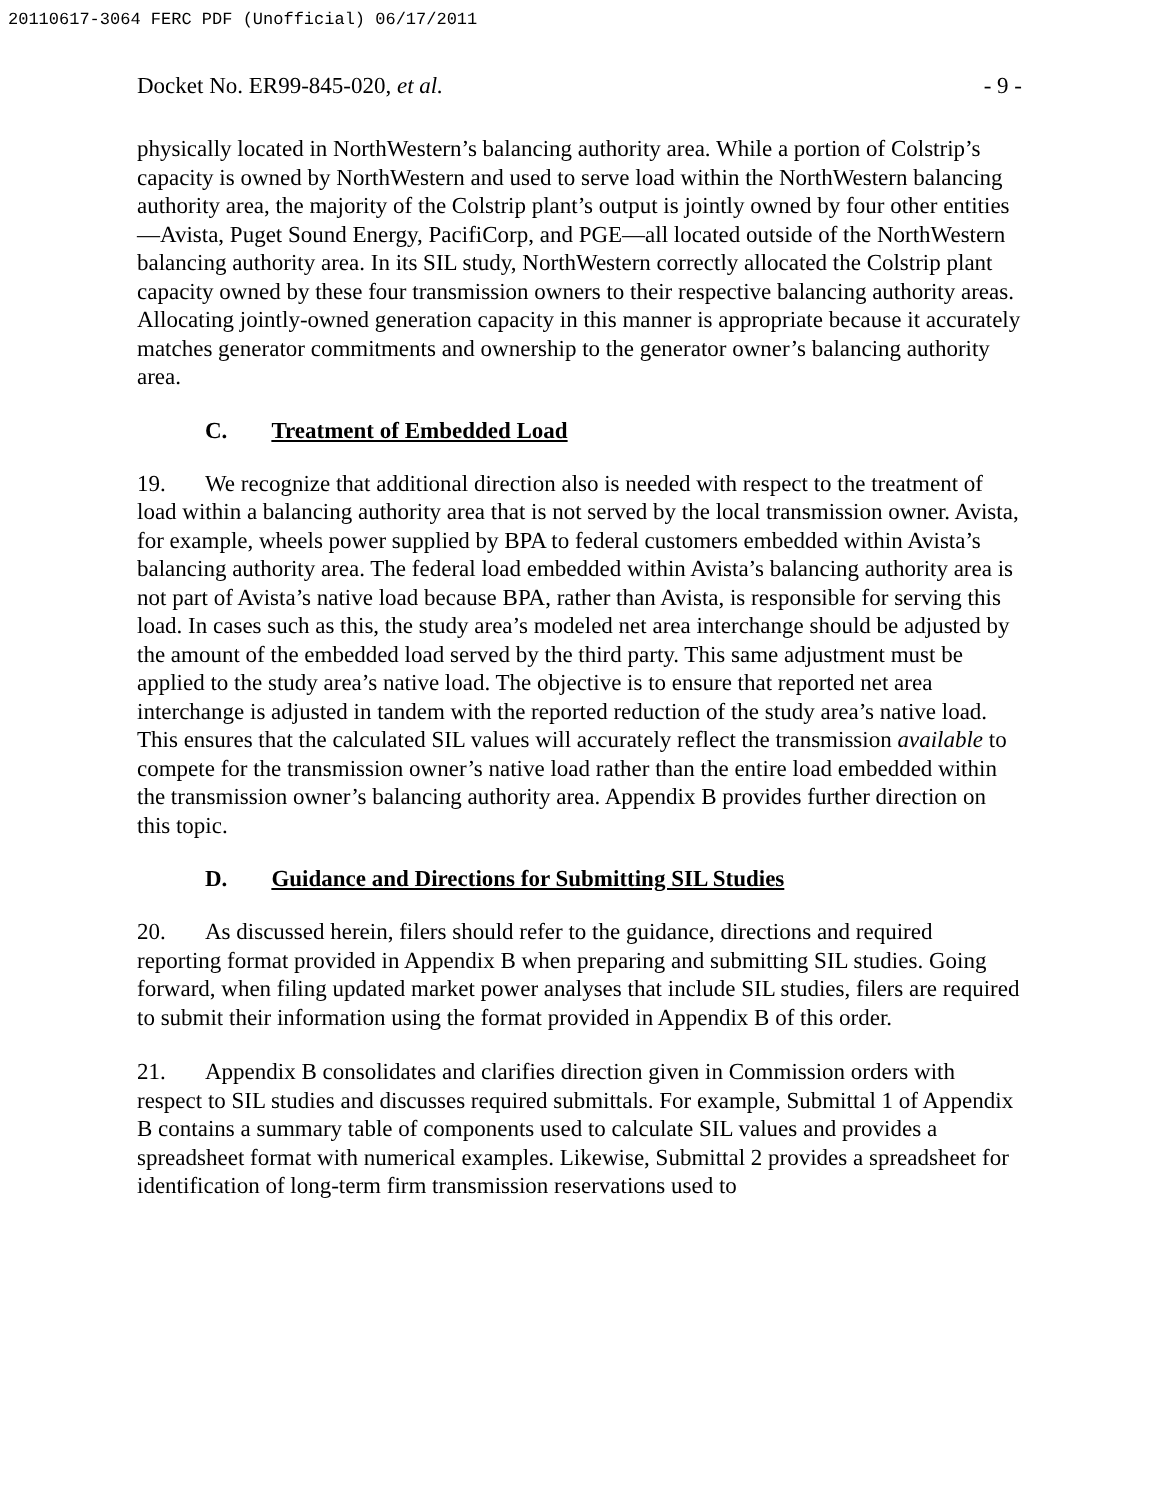20110617-3064 FERC PDF (Unofficial) 06/17/2011
Docket No. ER99-845-020, et al. - 9 -
physically located in NorthWestern’s balancing authority area. While a portion of Colstrip’s capacity is owned by NorthWestern and used to serve load within the NorthWestern balancing authority area, the majority of the Colstrip plant’s output is jointly owned by four other entities—Avista, Puget Sound Energy, PacifiCorp, and PGE—all located outside of the NorthWestern balancing authority area. In its SIL study, NorthWestern correctly allocated the Colstrip plant capacity owned by these four transmission owners to their respective balancing authority areas. Allocating jointly-owned generation capacity in this manner is appropriate because it accurately matches generator commitments and ownership to the generator owner’s balancing authority area.
C. Treatment of Embedded Load
19. We recognize that additional direction also is needed with respect to the treatment of load within a balancing authority area that is not served by the local transmission owner. Avista, for example, wheels power supplied by BPA to federal customers embedded within Avista’s balancing authority area. The federal load embedded within Avista’s balancing authority area is not part of Avista’s native load because BPA, rather than Avista, is responsible for serving this load. In cases such as this, the study area’s modeled net area interchange should be adjusted by the amount of the embedded load served by the third party. This same adjustment must be applied to the study area’s native load. The objective is to ensure that reported net area interchange is adjusted in tandem with the reported reduction of the study area’s native load. This ensures that the calculated SIL values will accurately reflect the transmission available to compete for the transmission owner’s native load rather than the entire load embedded within the transmission owner’s balancing authority area. Appendix B provides further direction on this topic.
D. Guidance and Directions for Submitting SIL Studies
20. As discussed herein, filers should refer to the guidance, directions and required reporting format provided in Appendix B when preparing and submitting SIL studies. Going forward, when filing updated market power analyses that include SIL studies, filers are required to submit their information using the format provided in Appendix B of this order.
21. Appendix B consolidates and clarifies direction given in Commission orders with respect to SIL studies and discusses required submittals. For example, Submittal 1 of Appendix B contains a summary table of components used to calculate SIL values and provides a spreadsheet format with numerical examples. Likewise, Submittal 2 provides a spreadsheet for identification of long-term firm transmission reservations used to